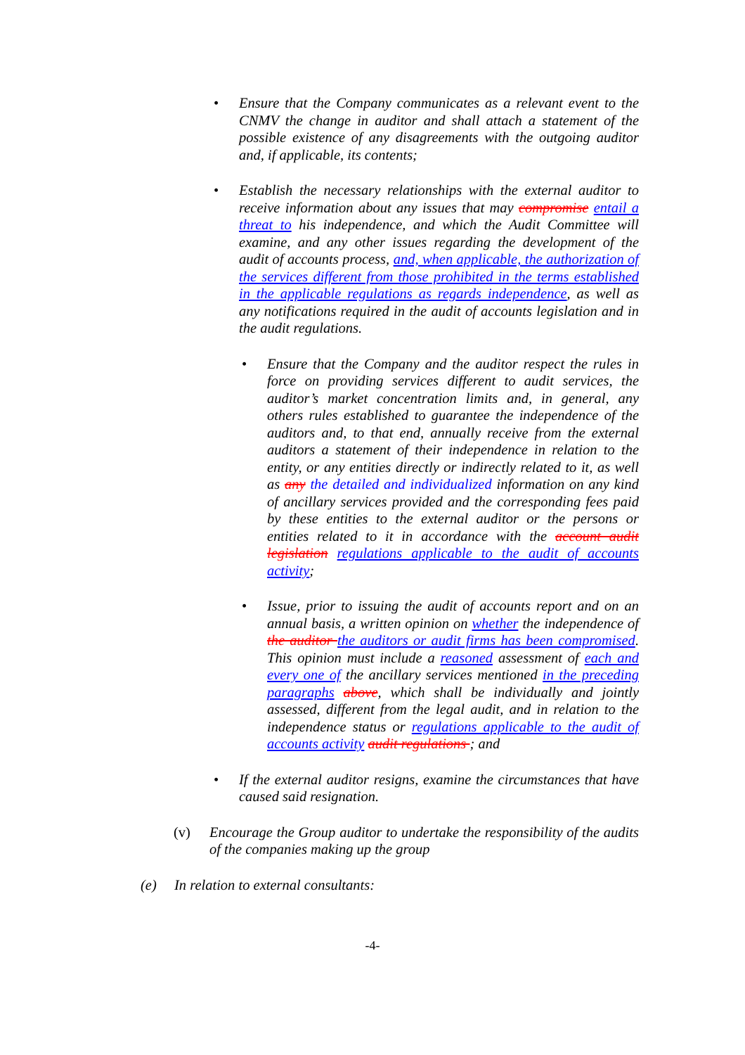• Ensure that the Company communicates as a relevant event to the CNMV the change in auditor and shall attach a statement of the possible existence of any disagreements with the outgoing auditor and, if applicable, its contents;
• Establish the necessary relationships with the external auditor to receive information about any issues that may compromise entail a threat to his independence, and which the Audit Committee will examine, and any other issues regarding the development of the audit of accounts process, and, when applicable, the authorization of the services different from those prohibited in the terms established in the applicable regulations as regards independence, as well as any notifications required in the audit of accounts legislation and in the audit regulations.
• Ensure that the Company and the auditor respect the rules in force on providing services different to audit services, the auditor’s market concentration limits and, in general, any others rules established to guarantee the independence of the auditors and, to that end, annually receive from the external auditors a statement of their independence in relation to the entity, or any entities directly or indirectly related to it, as well as any the detailed and individualized information on any kind of ancillary services provided and the corresponding fees paid by these entities to the external auditor or the persons or entities related to it in accordance with the account audit legislation regulations applicable to the audit of accounts activity;
• Issue, prior to issuing the audit of accounts report and on an annual basis, a written opinion on whether the independence of the auditor the auditors or audit firms has been compromised. This opinion must include a reasoned assessment of each and every one of the ancillary services mentioned in the preceding paragraphs above, which shall be individually and jointly assessed, different from the legal audit, and in relation to the independence status or regulations applicable to the audit of accounts activity audit regulations ; and
• If the external auditor resigns, examine the circumstances that have caused said resignation.
(v) Encourage the Group auditor to undertake the responsibility of the audits of the companies making up the group
(e) In relation to external consultants:
-4-